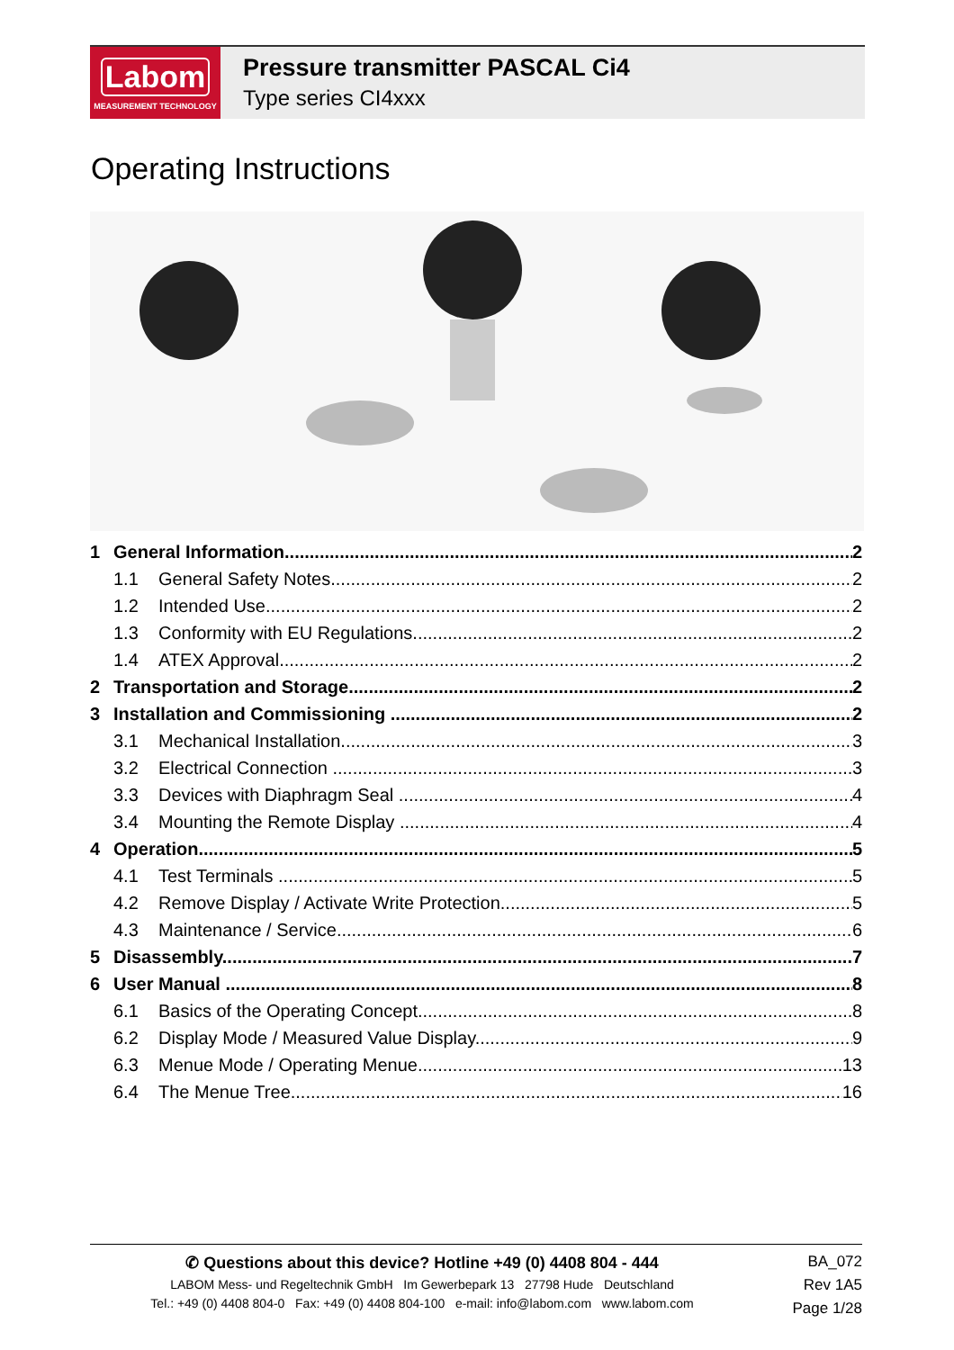Labom
MEASUREMENT TECHNOLOGY
Pressure transmitter PASCAL Ci4
Type series CI4xxx
Operating Instructions
1 General Information 2
1.1 General Safety Notes 2
1.2 Intended Use 2
1.3 Conformity with EU Regulations 2
1.4 ATEX Approval 2
2 Transportation and Storage 2
3 Installation and Commissioning 2
3.1 Mechanical Installation 3
3.2 Electrical Connection 3
3.3 Devices with Diaphragm Seal 4
3.4 Mounting the Remote Display 4
4 Operation 5
4.1 Test Terminals 5
4.2 Remove Display / Activate Write Protection 5
4.3 Maintenance / Service 6
5 Disassembly 7
6 User Manual 8
6.1 Basics of the Operating Concept 8
6.2 Display Mode / Measured Value Display 9
6.3 Menue Mode / Operating Menue 13
6.4 The Menue Tree 16
✆ Questions about this device? Hotline +49 (0) 4408 804 - 444
LABOM Mess- und Regeltechnik GmbH Im Gewerbepark 13 27798 Hude Deutschland
Tel.: +49 (0) 4408 804-0 Fax: +49 (0) 4408 804-100 e-mail: info@labom.com www.labom.com
BA_072
Rev 1A5
Page 1/28